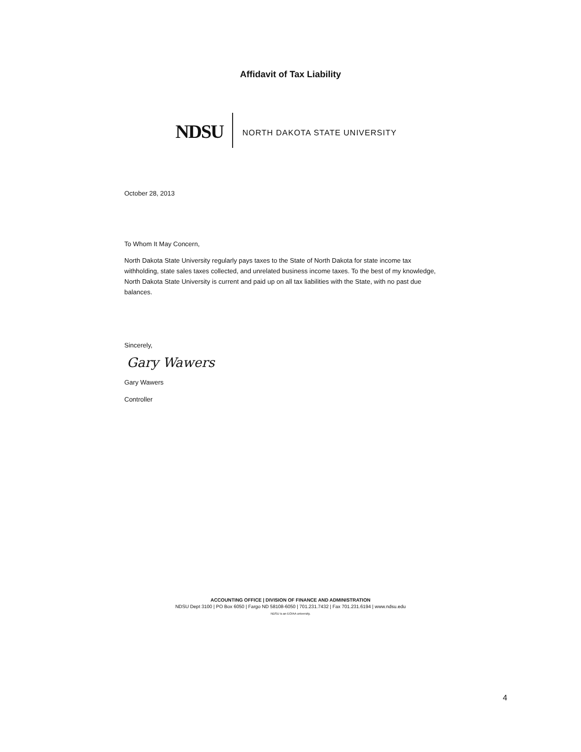Affidavit of Tax Liability
NDSU
NORTH DAKOTA STATE UNIVERSITY
October 28, 2013
To Whom It May Concern,
North Dakota State University regularly pays taxes to the State of North Dakota for state income tax withholding, state sales taxes collected, and unrelated business income taxes. To the best of my knowledge, North Dakota State University is current and paid up on all tax liabilities with the State, with no past due balances.
Sincerely,
Gary Wawers
Gary Wawers
Controller
ACCOUNTING OFFICE | DIVISION OF FINANCE AND ADMINISTRATION
NDSU Dept 3100 | PO Box 6050 | Fargo ND 58108-6050 | 701.231.7432 | Fax 701.231.6194 | www.ndsu.edu
NDSU is an EO/AA university.
4